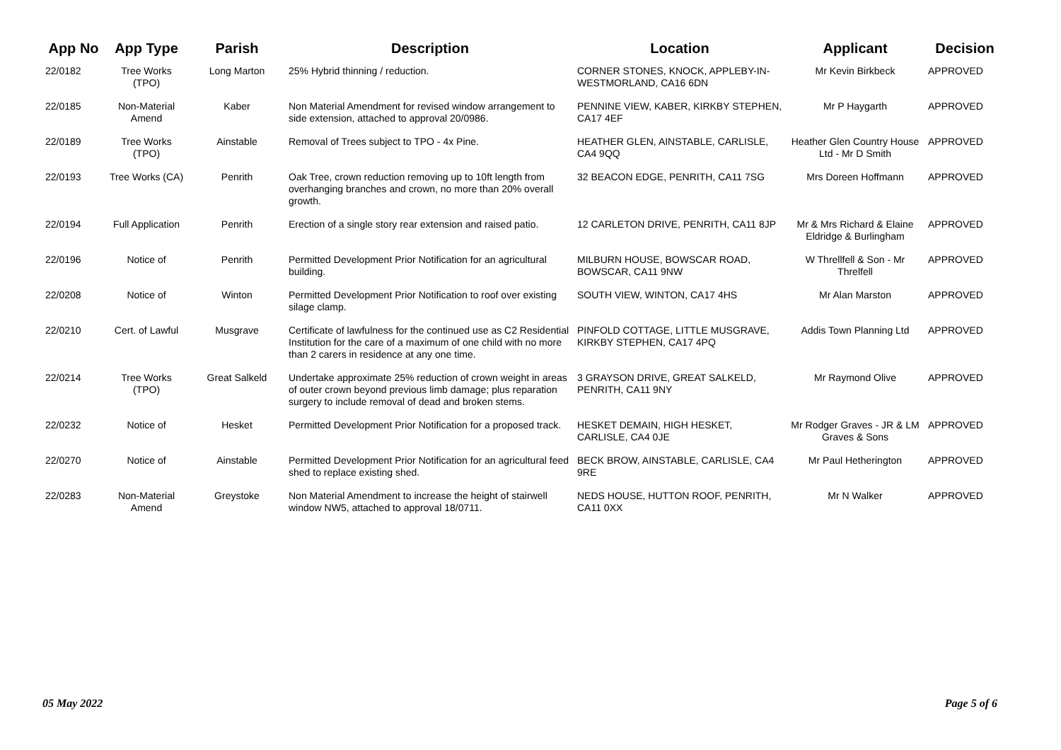| App No | App Type | Parish | Description | Location | Applicant | Decision |
| --- | --- | --- | --- | --- | --- | --- |
| 22/0182 | Tree Works (TPO) | Long Marton | 25% Hybrid thinning / reduction. | CORNER STONES, KNOCK, APPLEBY-IN-WESTMORLAND, CA16 6DN | Mr Kevin Birkbeck | APPROVED |
| 22/0185 | Non-Material Amend | Kaber | Non Material Amendment for revised window arrangement to side extension, attached to approval 20/0986. | PENNINE VIEW, KABER, KIRKBY STEPHEN, CA17 4EF | Mr P Haygarth | APPROVED |
| 22/0189 | Tree Works (TPO) | Ainstable | Removal of Trees subject to TPO - 4x Pine. | HEATHER GLEN, AINSTABLE, CARLISLE, CA4 9QQ | Heather Glen Country House Ltd - Mr D Smith | APPROVED |
| 22/0193 | Tree Works (CA) | Penrith | Oak Tree, crown reduction removing up to 10ft length from overhanging branches and crown, no more than 20% overall growth. | 32 BEACON EDGE, PENRITH, CA11 7SG | Mrs Doreen Hoffmann | APPROVED |
| 22/0194 | Full Application | Penrith | Erection of a single story rear extension and raised patio. | 12 CARLETON DRIVE, PENRITH, CA11 8JP | Mr & Mrs Richard & Elaine Eldridge & Burlingham | APPROVED |
| 22/0196 | Notice of | Penrith | Permitted Development Prior Notification for an agricultural building. | MILBURN HOUSE, BOWSCAR ROAD, BOWSCAR, CA11 9NW | W Threllfell & Son - Mr Threlfell | APPROVED |
| 22/0208 | Notice of | Winton | Permitted Development Prior Notification to roof over existing silage clamp. | SOUTH VIEW, WINTON, CA17 4HS | Mr Alan Marston | APPROVED |
| 22/0210 | Cert. of Lawful | Musgrave | Certificate of lawfulness for the continued use as C2 Residential Institution for the care of a maximum of one child with no more than 2 carers in residence at any one time. | PINFOLD COTTAGE, LITTLE MUSGRAVE, KIRKBY STEPHEN, CA17 4PQ | Addis Town Planning Ltd | APPROVED |
| 22/0214 | Tree Works (TPO) | Great Salkeld | Undertake approximate 25% reduction of crown weight in areas of outer crown beyond previous limb damage; plus reparation surgery to include removal of dead and broken stems. | 3 GRAYSON DRIVE, GREAT SALKELD, PENRITH, CA11 9NY | Mr Raymond Olive | APPROVED |
| 22/0232 | Notice of | Hesket | Permitted Development Prior Notification for a proposed track. | HESKET DEMAIN, HIGH HESKET, CARLISLE, CA4 0JE | Mr Rodger Graves - JR & LM Graves & Sons | APPROVED |
| 22/0270 | Notice of | Ainstable | Permitted Development Prior Notification for an agricultural feed shed to replace existing shed. | BECK BROW, AINSTABLE, CARLISLE, CA4 9RE | Mr Paul Hetherington | APPROVED |
| 22/0283 | Non-Material Amend | Greystoke | Non Material Amendment to increase the height of stairwell window NW5, attached to approval 18/0711. | NEDS HOUSE, HUTTON ROOF, PENRITH, CA11 0XX | Mr N Walker | APPROVED |
05 May 2022 Page 5 of 6